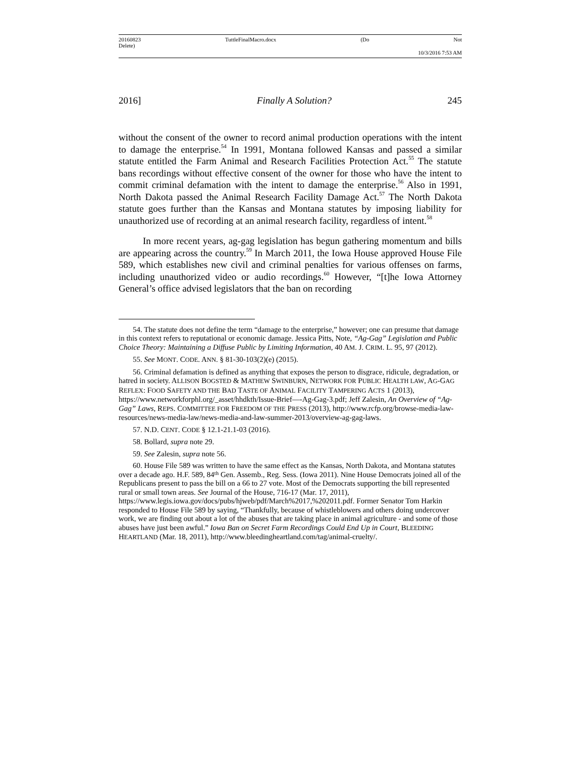20160823
Delete) TuttleFinalMacro.docx (Do Not
10/3/2016 7:53 AM
2016] Finally A Solution? 245
without the consent of the owner to record animal production operations with the intent to damage the enterprise.<sup>54</sup> In 1991, Montana followed Kansas and passed a similar statute entitled the Farm Animal and Research Facilities Protection Act.<sup>55</sup> The statute bans recordings without effective consent of the owner for those who have the intent to commit criminal defamation with the intent to damage the enterprise.<sup>56</sup> Also in 1991, North Dakota passed the Animal Research Facility Damage Act.<sup>57</sup> The North Dakota statute goes further than the Kansas and Montana statutes by imposing liability for unauthorized use of recording at an animal research facility, regardless of intent.<sup>58</sup>
In more recent years, ag-gag legislation has begun gathering momentum and bills are appearing across the country.<sup>59</sup> In March 2011, the Iowa House approved House File 589, which establishes new civil and criminal penalties for various offenses on farms, including unauthorized video or audio recordings.<sup>60</sup> However, “[t]he Iowa Attorney General’s office advised legislators that the ban on recording
54. The statute does not define the term “damage to the enterprise,” however; one can presume that damage in this context refers to reputational or economic damage. Jessica Pitts, Note, “Ag-Gag” Legislation and Public Choice Theory: Maintaining a Diffuse Public by Limiting Information, 40 AM. J. CRIM. L. 95, 97 (2012).
55. See MONT. CODE. ANN. § 81-30-103(2)(e) (2015).
56. Criminal defamation is defined as anything that exposes the person to disgrace, ridicule, degradation, or hatred in society. ALLISON BOGSTED & MATHEW SWINBURN, NETWORK FOR PUBLIC HEALTH LAW, AG-GAG REFLEX: FOOD SAFETY AND THE BAD TASTE OF ANIMAL FACILITY TAMPERING ACTS 1 (2013), https://www.networkforphl.org/_asset/hhdkth/Issue-Brief—-Ag-Gag-3.pdf; Jeff Zalesin, An Overview of “Ag-Gag” Laws, REPS. COMMITTEE FOR FREEDOM OF THE PRESS (2013), http://www.rcfp.org/browse-media-law-resources/news-media-law/news-media-and-law-summer-2013/overview-ag-gag-laws.
57. N.D. CENT. CODE § 12.1-21.1-03 (2016).
58. Bollard, supra note 29.
59. See Zalesin, supra note 56.
60. House File 589 was written to have the same effect as the Kansas, North Dakota, and Montana statutes over a decade ago. H.F. 589, 84<sup>th</sup> Gen. Assemb., Reg. Sess. (Iowa 2011). Nine House Democrats joined all of the Republicans present to pass the bill on a 66 to 27 vote. Most of the Democrats supporting the bill represented rural or small town areas. See Journal of the House, 716-17 (Mar. 17, 2011), https://www.legis.iowa.gov/docs/pubs/hjweb/pdf/March%2017,%202011.pdf. Former Senator Tom Harkin responded to House File 589 by saying, “Thankfully, because of whistleblowers and others doing undercover work, we are finding out about a lot of the abuses that are taking place in animal agriculture - and some of those abuses have just been awful.” Iowa Ban on Secret Farm Recordings Could End Up in Court, BLEEDING HEARTLAND (Mar. 18, 2011), http://www.bleedingheartland.com/tag/animal-cruelty/.